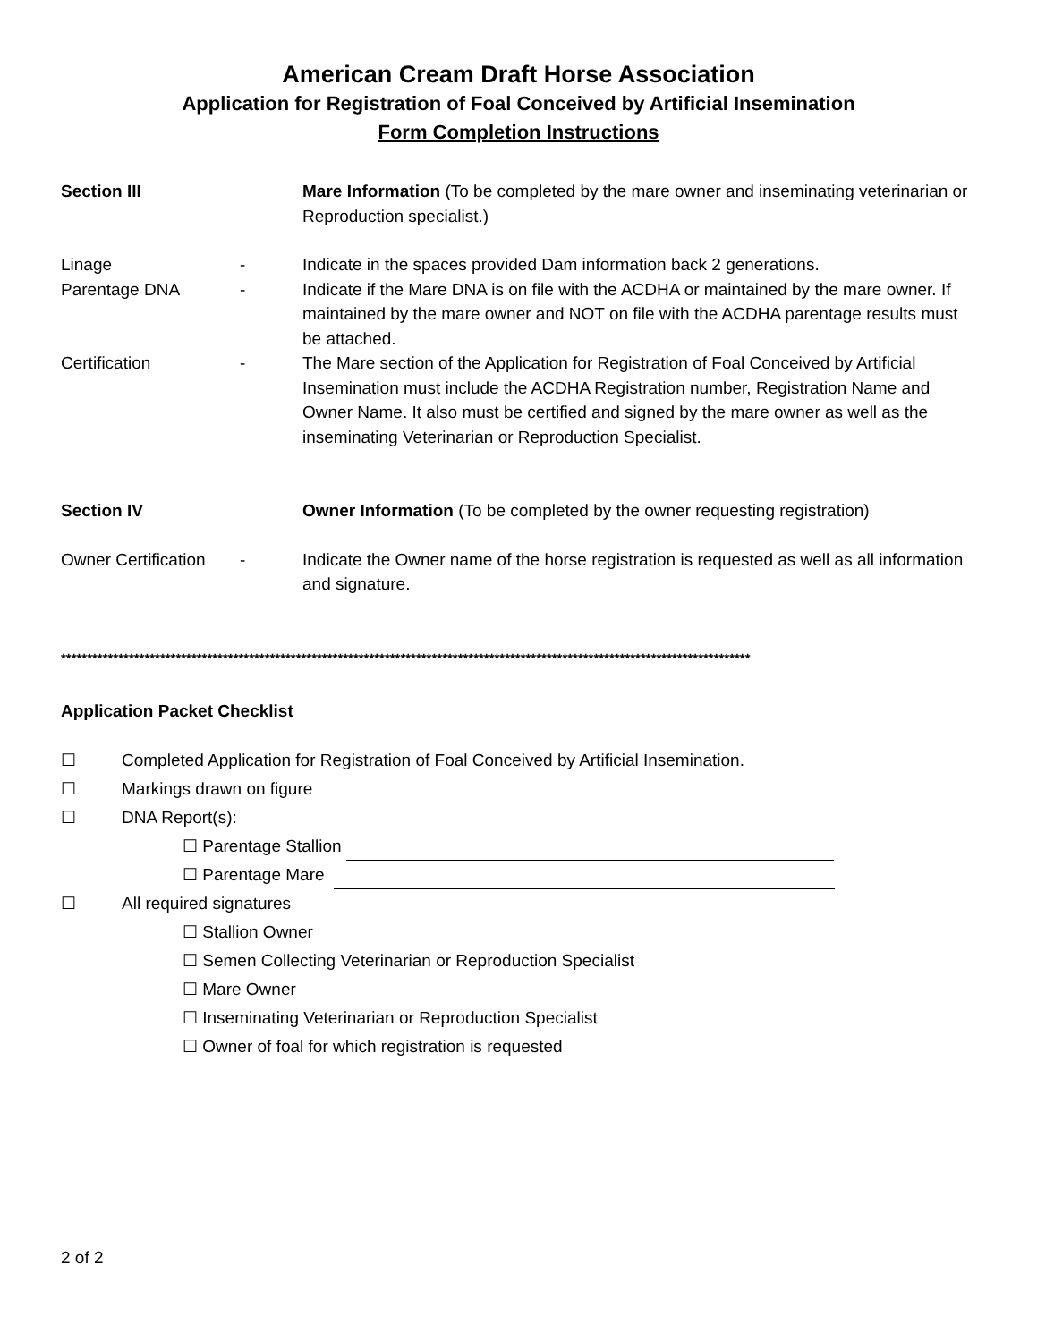American Cream Draft Horse Association
Application for Registration of Foal Conceived by Artificial Insemination
Form Completion Instructions
Section III Mare Information (To be completed by the mare owner and inseminating veterinarian or Reproduction specialist.)
Linage - Indicate in the spaces provided Dam information back 2 generations.
Parentage DNA - Indicate if the Mare DNA is on file with the ACDHA or maintained by the mare owner. If maintained by the mare owner and NOT on file with the ACDHA parentage results must be attached.
Certification - The Mare section of the Application for Registration of Foal Conceived by Artificial Insemination must include the ACDHA Registration number, Registration Name and Owner Name. It also must be certified and signed by the mare owner as well as the inseminating Veterinarian or Reproduction Specialist.
Section IV Owner Information (To be completed by the owner requesting registration)
Owner Certification
- Indicate the Owner name of the horse registration is requested as well as all information and signature.
************************************************************************************************************************************
Application Packet Checklist
☐ Completed Application for Registration of Foal Conceived by Artificial Insemination.
☐ Markings drawn on figure
☐ DNA Report(s):
☐ Parentage Stallion
☐ Parentage Mare
☐ All required signatures
☐ Stallion Owner
☐ Semen Collecting Veterinarian or Reproduction Specialist
☐ Mare Owner
☐ Inseminating Veterinarian or Reproduction Specialist
☐ Owner of foal for which registration is requested
2 of 2